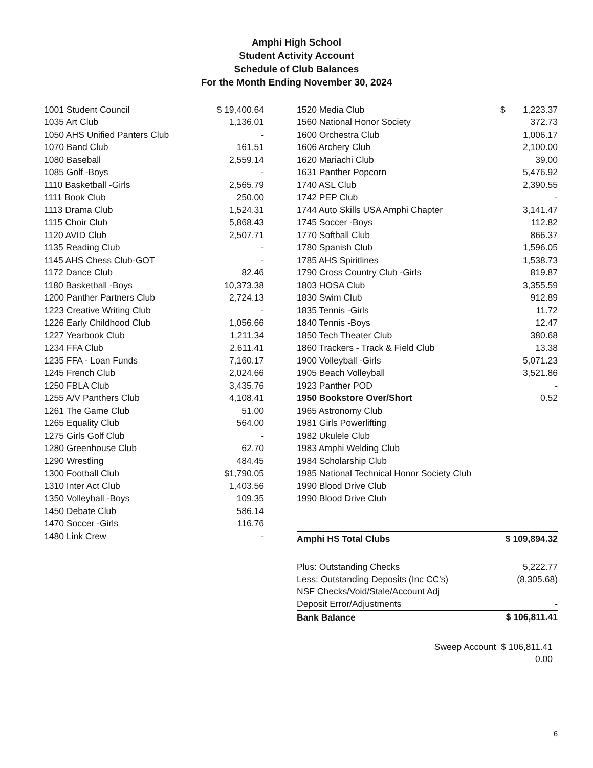Amphi High School
Student Activity Account
Schedule of Club Balances
For the Month Ending November 30, 2024
| 1001 Student Council | $ 19,400.64 |
| 1035 Art Club | 1,136.01 |
| 1050 AHS Unified Panters Club | - |
| 1070 Band Club | 161.51 |
| 1080 Baseball | 2,559.14 |
| 1085 Golf -Boys | - |
| 1110 Basketball -Girls | 2,565.79 |
| 1111 Book Club | 250.00 |
| 1113 Drama Club | 1,524.31 |
| 1115 Choir Club | 5,868.43 |
| 1120 AVID Club | 2,507.71 |
| 1135 Reading Club | - |
| 1145 AHS Chess Club-GOT | - |
| 1172 Dance Club | 82.46 |
| 1180 Basketball -Boys | 10,373.38 |
| 1200 Panther Partners Club | 2,724.13 |
| 1223 Creative Writing Club | - |
| 1226 Early Childhood Club | 1,056.66 |
| 1227 Yearbook Club | 1,211.34 |
| 1234 FFA Club | 2,611.41 |
| 1235 FFA - Loan Funds | 7,160.17 |
| 1245 French Club | 2,024.66 |
| 1250 FBLA Club | 3,435.76 |
| 1255 A/V Panthers Club | 4,108.41 |
| 1261 The Game Club | 51.00 |
| 1265 Equality Club | 564.00 |
| 1275 Girls Golf Club | - |
| 1280 Greenhouse Club | 62.70 |
| 1290 Wrestling | 484.45 |
| 1300 Football Club | $1,790.05 |
| 1310 Inter Act Club | 1,403.56 |
| 1350 Volleyball -Boys | 109.35 |
| 1450 Debate Club | 586.14 |
| 1470 Soccer -Girls | 116.76 |
| 1480 Link Crew | - |
| 1520 Media Club | $ 1,223.37 |
| 1560 National Honor Society | 372.73 |
| 1600 Orchestra Club | 1,006.17 |
| 1606 Archery Club | 2,100.00 |
| 1620 Mariachi Club | 39.00 |
| 1631 Panther Popcorn | 5,476.92 |
| 1740 ASL Club | 2,390.55 |
| 1742 PEP Club | - |
| 1744 Auto Skills USA Amphi Chapter | 3,141.47 |
| 1745 Soccer -Boys | 112.82 |
| 1770 Softball Club | 866.37 |
| 1780 Spanish Club | 1,596.05 |
| 1785 AHS Spiritlines | 1,538.73 |
| 1790 Cross Country Club -Girls | 819.87 |
| 1803 HOSA Club | 3,355.59 |
| 1830 Swim Club | 912.89 |
| 1835 Tennis -Girls | 11.72 |
| 1840 Tennis -Boys | 12.47 |
| 1850 Tech Theater Club | 380.68 |
| 1860 Trackers - Track & Field Club | 13.38 |
| 1900 Volleyball -Girls | 5,071.23 |
| 1905 Beach Volleyball | 3,521.86 |
| 1923 Panther POD | - |
| 1950 Bookstore Over/Short | 0.52 |
| 1965 Astronomy Club | |
| 1981 Girls Powerlifting | |
| 1982 Ukulele Club | |
| 1983 Amphi Welding Club | |
| 1984 Scholarship Club | |
| 1985 National Technical Honor Society Club | |
| 1990 Blood Drive Club | |
| 1990 Blood Drive Club | |
| Amphi HS Total Clubs | $ 109,894.32 |
| Plus: Outstanding Checks | 5,222.77 |
| Less: Outstanding Deposits (Inc CC's) | (8,305.68) |
| NSF Checks/Void/Stale/Account Adj | |
| Deposit Error/Adjustments | - |
| Bank Balance | $ 106,811.41 |
Sweep Account $ 106,811.41
0.00
6